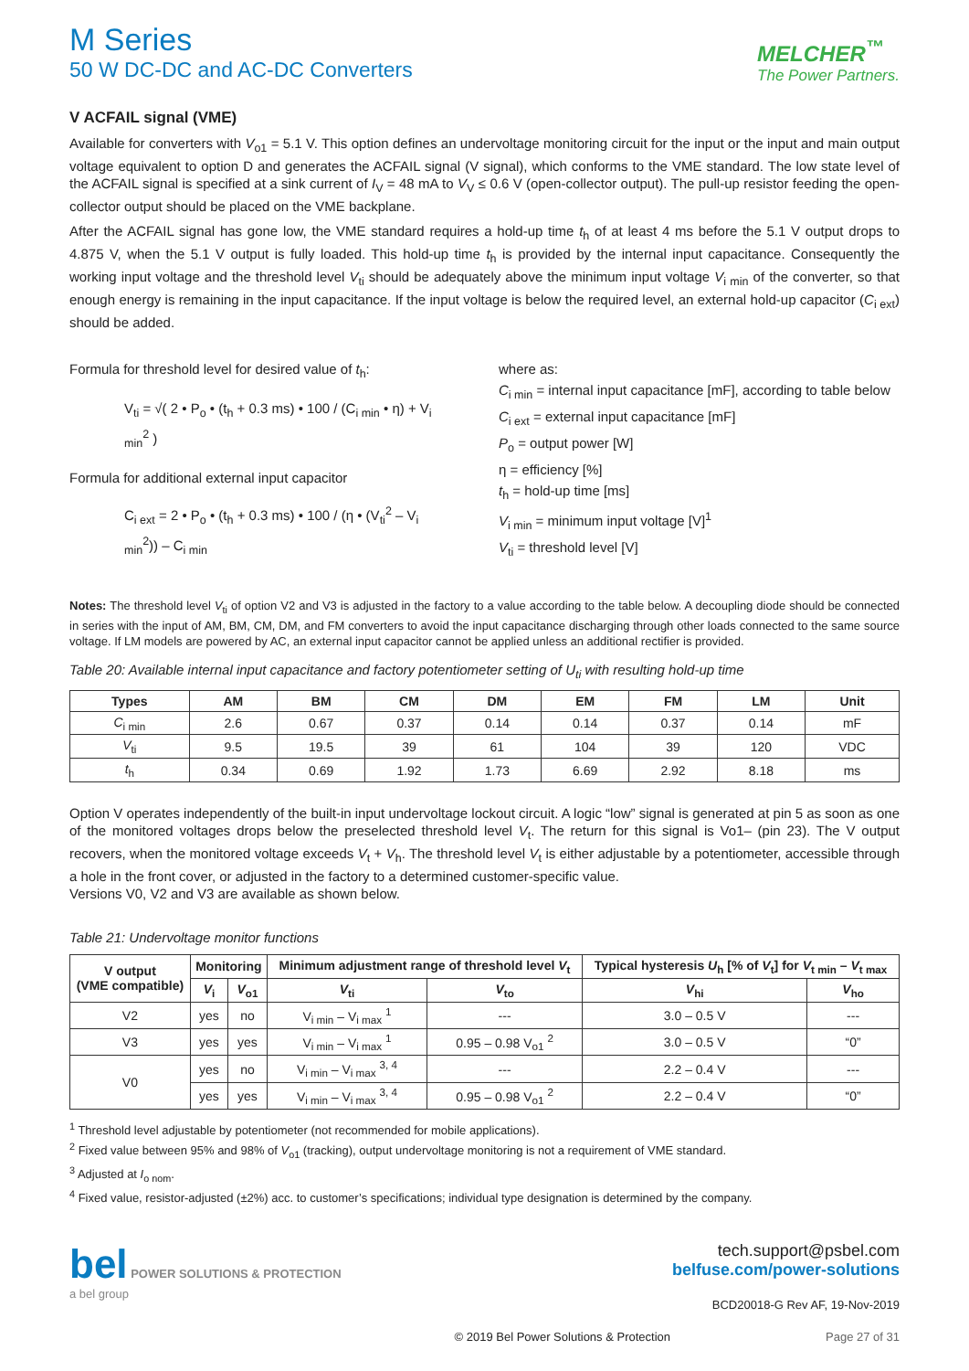M Series
50 W DC-DC and AC-DC Converters
MELCHER<sup>™</sup>
The Power Partners.
V ACFAIL signal (VME)
Available for converters with V<sub>o1</sub> = 5.1 V. This option defines an undervoltage monitoring circuit for the input or the input and main output voltage equivalent to option D and generates the ACFAIL signal (V signal), which conforms to the VME standard. The low state level of the ACFAIL signal is specified at a sink current of I<sub>V</sub> = 48 mA to V<sub>V</sub> ≤ 0.6 V (open-collector output). The pull-up resistor feeding the open-collector output should be placed on the VME backplane.
After the ACFAIL signal has gone low, the VME standard requires a hold-up time t<sub>h</sub> of at least 4 ms before the 5.1 V output drops to 4.875 V, when the 5.1 V output is fully loaded. This hold-up time t<sub>h</sub> is provided by the internal input capacitance. Consequently the working input voltage and the threshold level V<sub>ti</sub> should be adequately above the minimum input voltage V<sub>i min</sub> of the converter, so that enough energy is remaining in the input capacitance. If the input voltage is below the required level, an external hold-up capacitor (C<sub>i ext</sub>) should be added.
Formula for threshold level for desired value of t<sub>h</sub>:
V<sub>ti</sub> = √( 2 • P<sub>o</sub> • (t<sub>h</sub> + 0.3 ms) • 100 / (C<sub>i min</sub> • η) + V<sub>i min</sub><sup>2</sup> )
Formula for additional external input capacitor
C<sub>i ext</sub> = 2 • P<sub>o</sub> • (t<sub>h</sub> + 0.3 ms) • 100 / (η • (V<sub>ti</sub><sup>2</sup> – V<sub>i min</sub><sup>2</sup>)) – C<sub>i min</sub>
where as:
C<sub>i min</sub> = internal input capacitance [mF], according to table below
C<sub>i ext</sub> = external input capacitance [mF]
P<sub>o</sub> = output power [W]
η = efficiency [%]
t<sub>h</sub> = hold-up time [ms]
V<sub>i min</sub> = minimum input voltage [V]<sup>1</sup>
V<sub>ti</sub> = threshold level [V]
Notes: The threshold level V<sub>ti</sub> of option V2 and V3 is adjusted in the factory to a value according to the table below. A decoupling diode should be connected in series with the input of AM, BM, CM, DM, and FM converters to avoid the input capacitance discharging through other loads connected to the same source voltage. If LM models are powered by AC, an external input capacitor cannot be applied unless an additional rectifier is provided.
Table 20: Available internal input capacitance and factory potentiometer setting of U<sub>ti</sub> with resulting hold-up time
| Types | AM | BM | CM | DM | EM | FM | LM | Unit |
| --- | --- | --- | --- | --- | --- | --- | --- | --- |
| C<sub>i min</sub> | 2.6 | 0.67 | 0.37 | 0.14 | 0.14 | 0.37 | 0.14 | mF |
| V<sub>ti</sub> | 9.5 | 19.5 | 39 | 61 | 104 | 39 | 120 | VDC |
| t<sub>h</sub> | 0.34 | 0.69 | 1.92 | 1.73 | 6.69 | 2.92 | 8.18 | ms |
Option V operates independently of the built-in input undervoltage lockout circuit. A logic “low” signal is generated at pin 5 as soon as one of the monitored voltages drops below the preselected threshold level V<sub>t</sub>. The return for this signal is Vo1– (pin 23). The V output recovers, when the monitored voltage exceeds V<sub>t</sub> + V<sub>h</sub>. The threshold level V<sub>t</sub> is either adjustable by a potentiometer, accessible through a hole in the front cover, or adjusted in the factory to a determined customer-specific value.
Versions V0, V2 and V3 are available as shown below.
Table 21: Undervoltage monitor functions
| V output (VME compatible) | Monitoring | | Minimum adjustment range of threshold level V<sub>t</sub> | | Typical hysteresis U<sub>h</sub> [% of V<sub>t</sub>] for V<sub>t min</sub> – V<sub>t max</sub> | |
| --- | --- | --- | --- | --- | --- | --- |
| | V<sub>i</sub> | V<sub>o1</sub> | V<sub>ti</sub> | V<sub>to</sub> | V<sub>hi</sub> | V<sub>ho</sub> |
| V2 | yes | no | V<sub>i min</sub> – V<sub>i max</sub> <sup>1</sup> | --- | 3.0 – 0.5 V | --- |
| V3 | yes | yes | V<sub>i min</sub> – V<sub>i max</sub> <sup>1</sup> | 0.95 – 0.98 V<sub>o1</sub> <sup>2</sup> | 3.0 – 0.5 V | “0” |
| V0 | yes | no | V<sub>i min</sub> – V<sub>i max</sub> <sup>3, 4</sup> | --- | 2.2 – 0.4 V | --- |
| | yes | yes | V<sub>i min</sub> – V<sub>i max</sub> <sup>3, 4</sup> | 0.95 – 0.98 V<sub>o1</sub> <sup>2</sup> | 2.2 – 0.4 V | “0” |
<sup>1</sup> Threshold level adjustable by potentiometer (not recommended for mobile applications).
<sup>2</sup> Fixed value between 95% and 98% of V<sub>o1</sub> (tracking), output undervoltage monitoring is not a requirement of VME standard.
<sup>3</sup> Adjusted at I<sub>o nom</sub>.
<sup>4</sup> Fixed value, resistor-adjusted (±2%) acc. to customer’s specifications; individual type designation is determined by the company.
bel POWER SOLUTIONS & PROTECTION
a bel group
tech.support@psbel.com
belfuse.com/power-solutions
BCD20018-G Rev AF, 19-Nov-2019
© 2019 Bel Power Solutions & Protection Page 27 of 31